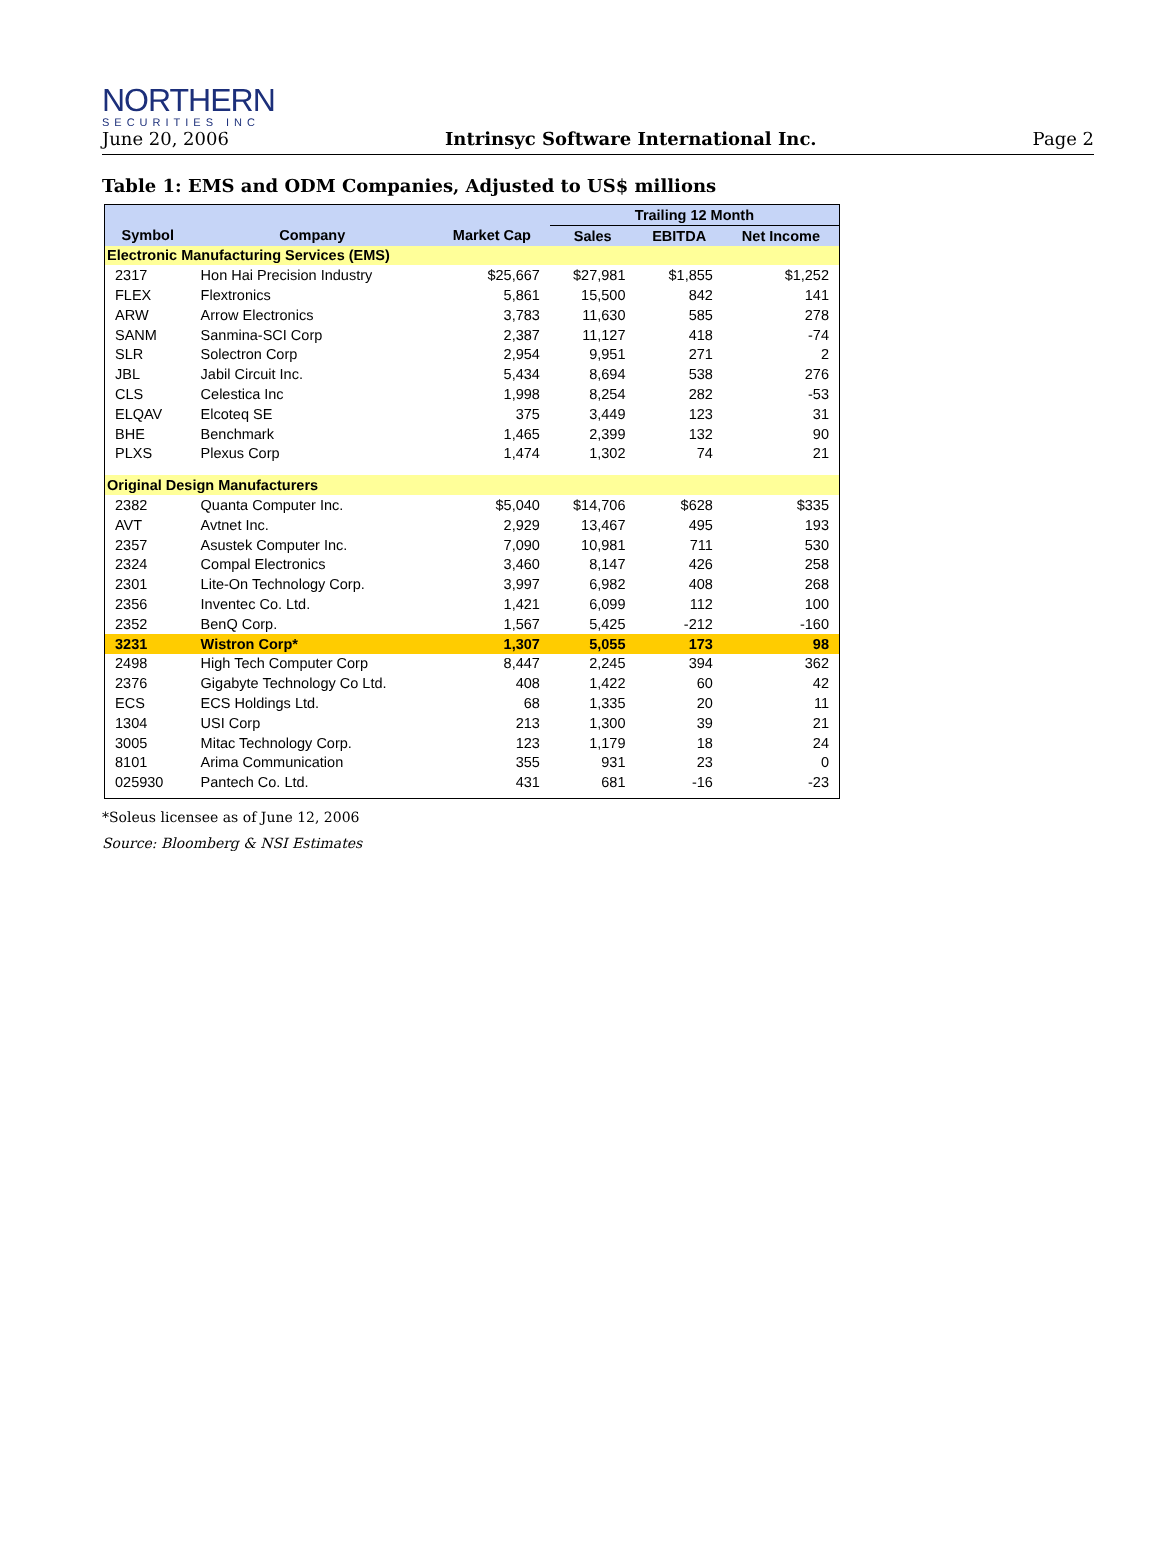NORTHERN
SECURITIES INC
June 20, 2006 Intrinsyc Software International Inc. Page 2
Table 1: EMS and ODM Companies, Adjusted to US$ millions
| | | | Trailing 12 Month | | |
| --- | --- | --- | --- | --- | --- |
| Symbol | Company | Market Cap | Sales | EBITDA | Net Income |
| Electronic Manufacturing Services (EMS) | | | | | |
| 2317 | Hon Hai Precision Industry | $25,667 | $27,981 | $1,855 | $1,252 |
| FLEX | Flextronics | 5,861 | 15,500 | 842 | 141 |
| ARW | Arrow Electronics | 3,783 | 11,630 | 585 | 278 |
| SANM | Sanmina-SCI Corp | 2,387 | 11,127 | 418 | -74 |
| SLR | Solectron Corp | 2,954 | 9,951 | 271 | 2 |
| JBL | Jabil Circuit Inc. | 5,434 | 8,694 | 538 | 276 |
| CLS | Celestica Inc | 1,998 | 8,254 | 282 | -53 |
| ELQAV | Elcoteq SE | 375 | 3,449 | 123 | 31 |
| BHE | Benchmark | 1,465 | 2,399 | 132 | 90 |
| PLXS | Plexus Corp | 1,474 | 1,302 | 74 | 21 |
| Original Design Manufacturers | | | | | |
| 2382 | Quanta Computer Inc. | $5,040 | $14,706 | $628 | $335 |
| AVT | Avtnet Inc. | 2,929 | 13,467 | 495 | 193 |
| 2357 | Asustek Computer Inc. | 7,090 | 10,981 | 711 | 530 |
| 2324 | Compal Electronics | 3,460 | 8,147 | 426 | 258 |
| 2301 | Lite-On Technology Corp. | 3,997 | 6,982 | 408 | 268 |
| 2356 | Inventec Co. Ltd. | 1,421 | 6,099 | 112 | 100 |
| 2352 | BenQ Corp. | 1,567 | 5,425 | -212 | -160 |
| 3231 | Wistron Corp* | 1,307 | 5,055 | 173 | 98 |
| 2498 | High Tech Computer Corp | 8,447 | 2,245 | 394 | 362 |
| 2376 | Gigabyte Technology Co Ltd. | 408 | 1,422 | 60 | 42 |
| ECS | ECS Holdings Ltd. | 68 | 1,335 | 20 | 11 |
| 1304 | USI Corp | 213 | 1,300 | 39 | 21 |
| 3005 | Mitac Technology Corp. | 123 | 1,179 | 18 | 24 |
| 8101 | Arima Communication | 355 | 931 | 23 | 0 |
| 025930 | Pantech Co. Ltd. | 431 | 681 | -16 | -23 |
*Soleus licensee as of June 12, 2006
Source: Bloomberg & NSI Estimates